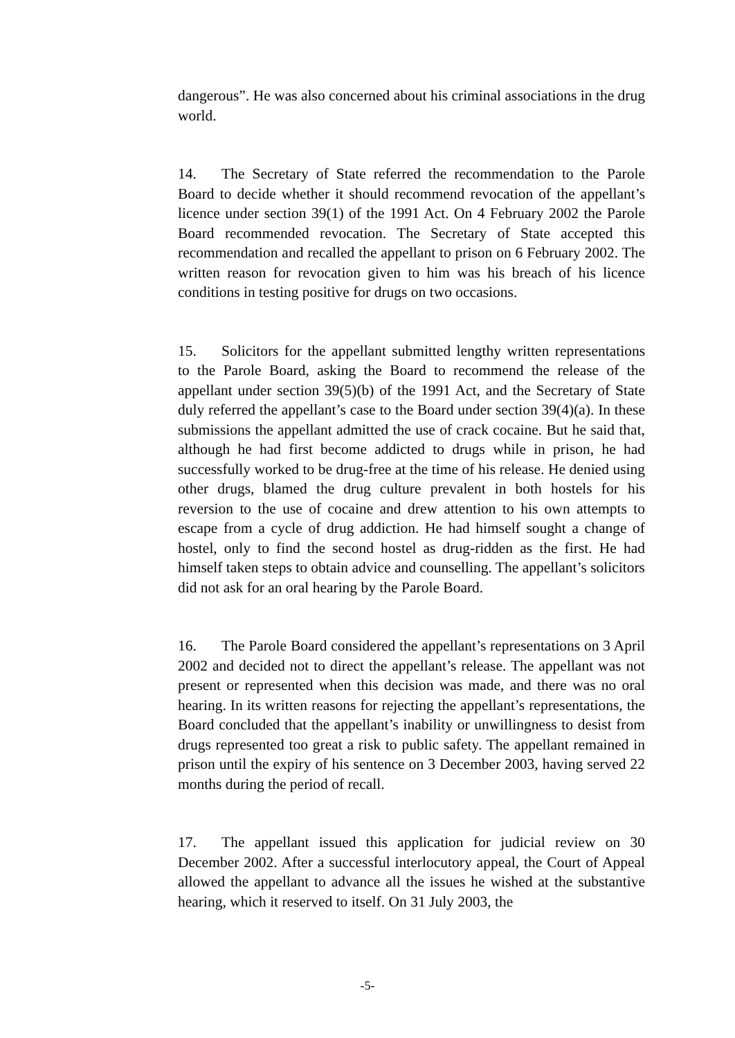dangerous”. He was also concerned about his criminal associations in the drug world.
14. The Secretary of State referred the recommendation to the Parole Board to decide whether it should recommend revocation of the appellant’s licence under section 39(1) of the 1991 Act. On 4 February 2002 the Parole Board recommended revocation. The Secretary of State accepted this recommendation and recalled the appellant to prison on 6 February 2002. The written reason for revocation given to him was his breach of his licence conditions in testing positive for drugs on two occasions.
15. Solicitors for the appellant submitted lengthy written representations to the Parole Board, asking the Board to recommend the release of the appellant under section 39(5)(b) of the 1991 Act, and the Secretary of State duly referred the appellant’s case to the Board under section 39(4)(a). In these submissions the appellant admitted the use of crack cocaine. But he said that, although he had first become addicted to drugs while in prison, he had successfully worked to be drug-free at the time of his release. He denied using other drugs, blamed the drug culture prevalent in both hostels for his reversion to the use of cocaine and drew attention to his own attempts to escape from a cycle of drug addiction. He had himself sought a change of hostel, only to find the second hostel as drug-ridden as the first. He had himself taken steps to obtain advice and counselling. The appellant’s solicitors did not ask for an oral hearing by the Parole Board.
16. The Parole Board considered the appellant’s representations on 3 April 2002 and decided not to direct the appellant’s release. The appellant was not present or represented when this decision was made, and there was no oral hearing. In its written reasons for rejecting the appellant’s representations, the Board concluded that the appellant’s inability or unwillingness to desist from drugs represented too great a risk to public safety. The appellant remained in prison until the expiry of his sentence on 3 December 2003, having served 22 months during the period of recall.
17. The appellant issued this application for judicial review on 30 December 2002. After a successful interlocutory appeal, the Court of Appeal allowed the appellant to advance all the issues he wished at the substantive hearing, which it reserved to itself. On 31 July 2003, the
-5-